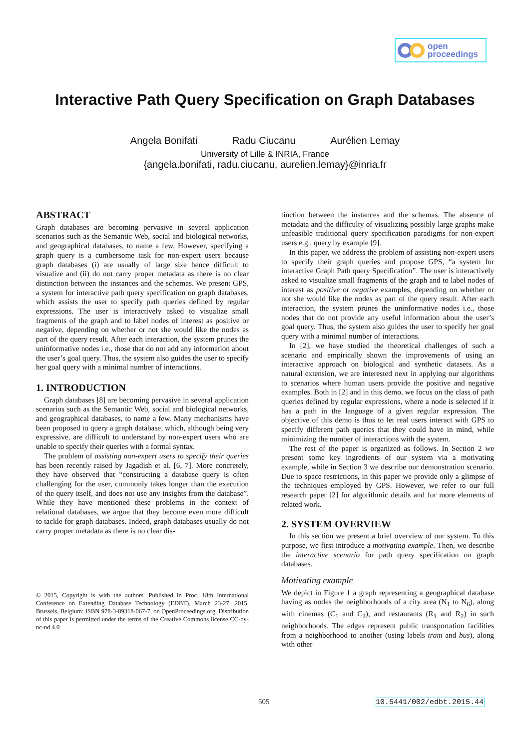open
proceedings
Interactive Path Query Specification on Graph Databases
Angela Bonifati Radu Ciucanu Aurélien Lemay
University of Lille & INRIA, France
{angela.bonifati, radu.ciucanu, aurelien.lemay}@inria.fr
ABSTRACT
Graph databases are becoming pervasive in several application scenarios such as the Semantic Web, social and biological networks, and geographical databases, to name a few. However, specifying a graph query is a cumbersome task for non-expert users because graph databases (i) are usually of large size hence difficult to visualize and (ii) do not carry proper metadata as there is no clear distinction between the instances and the schemas. We present GPS, a system for interactive path query specification on graph databases, which assists the user to specify path queries defined by regular expressions. The user is interactively asked to visualize small fragments of the graph and to label nodes of interest as positive or negative, depending on whether or not she would like the nodes as part of the query result. After each interaction, the system prunes the uninformative nodes i.e., those that do not add any information about the user’s goal query. Thus, the system also guides the user to specify her goal query with a minimal number of interactions.
1. INTRODUCTION
Graph databases [8] are becoming pervasive in several application scenarios such as the Semantic Web, social and biological networks, and geographical databases, to name a few. Many mechanisms have been proposed to query a graph database, which, although being very expressive, are difficult to understand by non-expert users who are unable to specify their queries with a formal syntax.
The problem of assisting non-expert users to specify their queries has been recently raised by Jagadish et al. [6, 7]. More concretely, they have observed that “constructing a database query is often challenging for the user, commonly takes longer than the execution of the query itself, and does not use any insights from the database”. While they have mentioned these problems in the context of relational databases, we argue that they become even more difficult to tackle for graph databases. Indeed, graph databases usually do not carry proper metadata as there is no clear dis-
© 2015, Copyright is with the authors. Published in Proc. 18th International Conference on Extending Database Technology (EDBT), March 23-27, 2015, Brussels, Belgium: ISBN 978-3-89318-067-7, on OpenProceedings.org. Distribution of this paper is permitted under the terms of the Creative Commons license CC-by-nc-nd 4.0
tinction between the instances and the schemas. The absence of metadata and the difficulty of visualizing possibly large graphs make unfeasible traditional query specification paradigms for non-expert users e.g., query by example [9].
In this paper, we address the problem of assisting non-expert users to specify their graph queries and propose GPS, “a system for interactive Graph Path query Specification”. The user is interactively asked to visualize small fragments of the graph and to label nodes of interest as positive or negative examples, depending on whether or not she would like the nodes as part of the query result. After each interaction, the system prunes the uninformative nodes i.e., those nodes that do not provide any useful information about the user’s goal query. Thus, the system also guides the user to specify her goal query with a minimal number of interactions.
In [2], we have studied the theoretical challenges of such a scenario and empirically shown the improvements of using an interactive approach on biological and synthetic datasets. As a natural extension, we are interested next in applying our algorithms to scenarios where human users provide the positive and negative examples. Both in [2] and in this demo, we focus on the class of path queries defined by regular expressions, where a node is selected if it has a path in the language of a given regular expression. The objective of this demo is thus to let real users interact with GPS to specify different path queries that they could have in mind, while minimizing the number of interactions with the system.
The rest of the paper is organized as follows. In Section 2 we present some key ingredients of our system via a motivating example, while in Section 3 we describe our demonstration scenario. Due to space restrictions, in this paper we provide only a glimpse of the techniques employed by GPS. However, we refer to our full research paper [2] for algorithmic details and for more elements of related work.
2. SYSTEM OVERVIEW
In this section we present a brief overview of our system. To this purpose, we first introduce a motivating example. Then, we describe the interactive scenario for path query specification on graph databases.
Motivating example
We depict in Figure 1 a graph representing a geographical database having as nodes the neighborhoods of a city area (N<sub>1</sub> to N<sub>6</sub>), along with cinemas (C<sub>1</sub> and C<sub>2</sub>), and restaurants (R<sub>1</sub> and R<sub>2</sub>) in such neighborhoods. The edges represent public transportation facilities from a neighborhood to another (using labels tram and bus), along with other
505 10.5441/002/edbt.2015.44